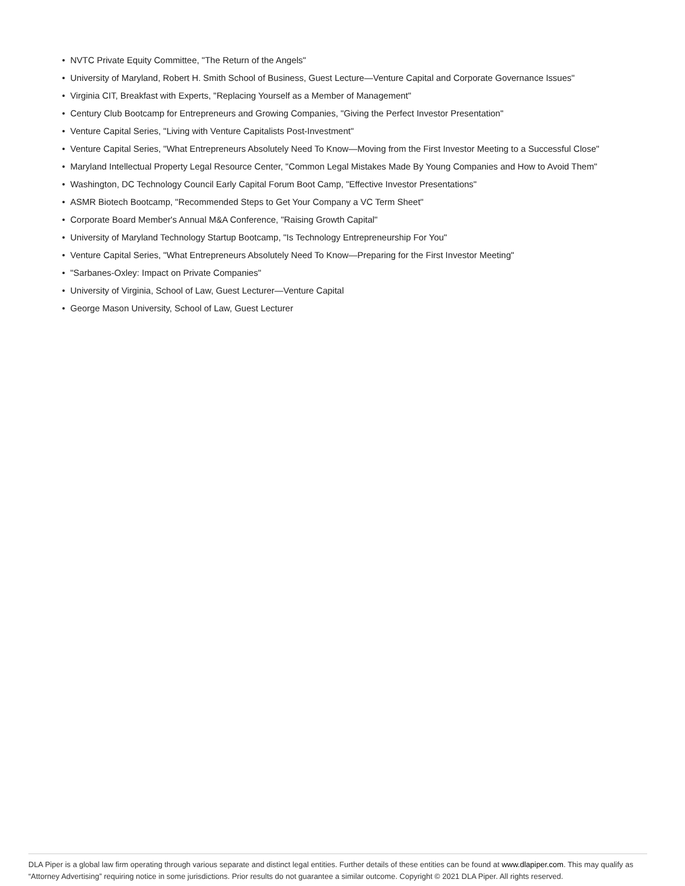• NVTC Private Equity Committee, "The Return of the Angels"
• University of Maryland, Robert H. Smith School of Business, Guest Lecture—Venture Capital and Corporate Governance Issues"
• Virginia CIT, Breakfast with Experts, "Replacing Yourself as a Member of Management"
• Century Club Bootcamp for Entrepreneurs and Growing Companies, "Giving the Perfect Investor Presentation"
• Venture Capital Series, "Living with Venture Capitalists Post-Investment"
• Venture Capital Series, "What Entrepreneurs Absolutely Need To Know—Moving from the First Investor Meeting to a Successful Close"
• Maryland Intellectual Property Legal Resource Center, "Common Legal Mistakes Made By Young Companies and How to Avoid Them"
• Washington, DC Technology Council Early Capital Forum Boot Camp, "Effective Investor Presentations"
• ASMR Biotech Bootcamp, "Recommended Steps to Get Your Company a VC Term Sheet"
• Corporate Board Member's Annual M&A Conference, "Raising Growth Capital"
• University of Maryland Technology Startup Bootcamp, "Is Technology Entrepreneurship For You"
• Venture Capital Series, "What Entrepreneurs Absolutely Need To Know—Preparing for the First Investor Meeting"
• "Sarbanes-Oxley: Impact on Private Companies"
• University of Virginia, School of Law, Guest Lecturer—Venture Capital
• George Mason University, School of Law, Guest Lecturer
DLA Piper is a global law firm operating through various separate and distinct legal entities. Further details of these entities can be found at www.dlapiper.com. This may qualify as “Attorney Advertising” requiring notice in some jurisdictions. Prior results do not guarantee a similar outcome. Copyright © 2021 DLA Piper. All rights reserved.